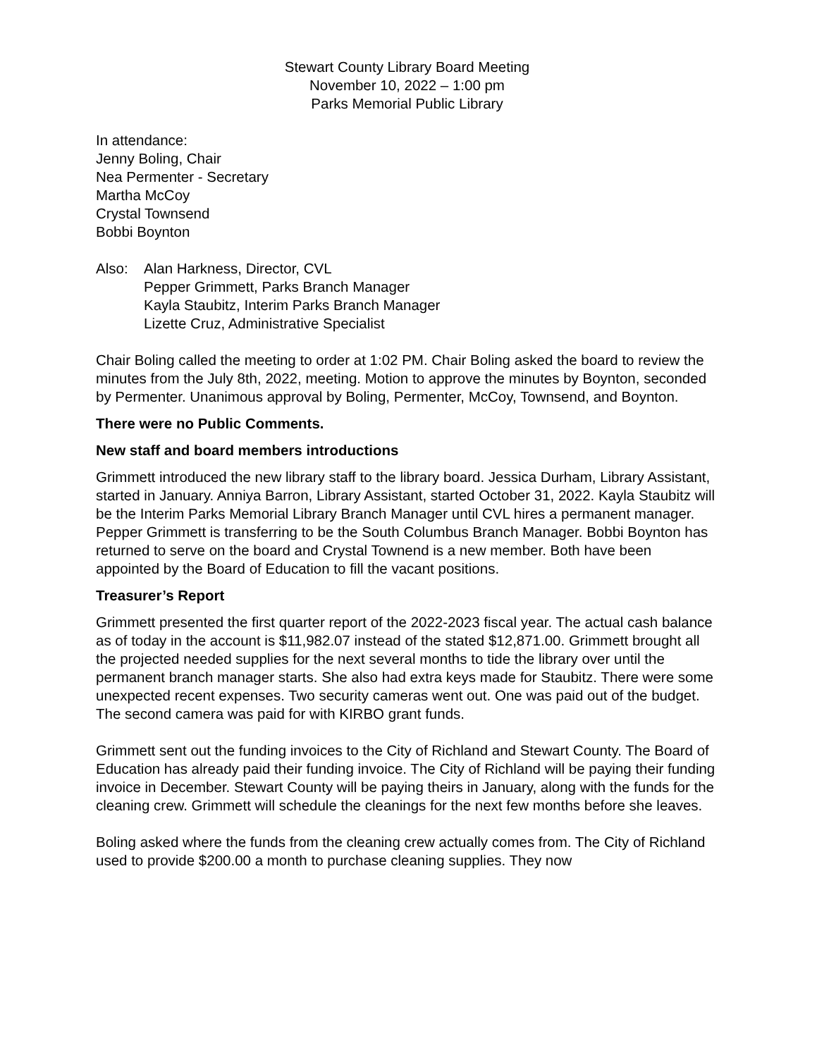Stewart County Library Board Meeting
November 10, 2022 – 1:00 pm
Parks Memorial Public Library
In attendance:
Jenny Boling, Chair
Nea Permenter - Secretary
Martha McCoy
Crystal Townsend
Bobbi Boynton
Also: Alan Harkness, Director, CVL
Pepper Grimmett, Parks Branch Manager
Kayla Staubitz, Interim Parks Branch Manager
Lizette Cruz, Administrative Specialist
Chair Boling called the meeting to order at 1:02 PM. Chair Boling asked the board to review the minutes from the July 8th, 2022, meeting. Motion to approve the minutes by Boynton, seconded by Permenter. Unanimous approval by Boling, Permenter, McCoy, Townsend, and Boynton.
There were no Public Comments.
New staff and board members introductions
Grimmett introduced the new library staff to the library board. Jessica Durham, Library Assistant, started in January. Anniya Barron, Library Assistant, started October 31, 2022. Kayla Staubitz will be the Interim Parks Memorial Library Branch Manager until CVL hires a permanent manager. Pepper Grimmett is transferring to be the South Columbus Branch Manager. Bobbi Boynton has returned to serve on the board and Crystal Townend is a new member. Both have been appointed by the Board of Education to fill the vacant positions.
Treasurer’s Report
Grimmett presented the first quarter report of the 2022-2023 fiscal year. The actual cash balance as of today in the account is $11,982.07 instead of the stated $12,871.00. Grimmett brought all the projected needed supplies for the next several months to tide the library over until the permanent branch manager starts. She also had extra keys made for Staubitz. There were some unexpected recent expenses. Two security cameras went out. One was paid out of the budget. The second camera was paid for with KIRBO grant funds.
Grimmett sent out the funding invoices to the City of Richland and Stewart County. The Board of Education has already paid their funding invoice. The City of Richland will be paying their funding invoice in December. Stewart County will be paying theirs in January, along with the funds for the cleaning crew. Grimmett will schedule the cleanings for the next few months before she leaves.
Boling asked where the funds from the cleaning crew actually comes from. The City of Richland used to provide $200.00 a month to purchase cleaning supplies. They now